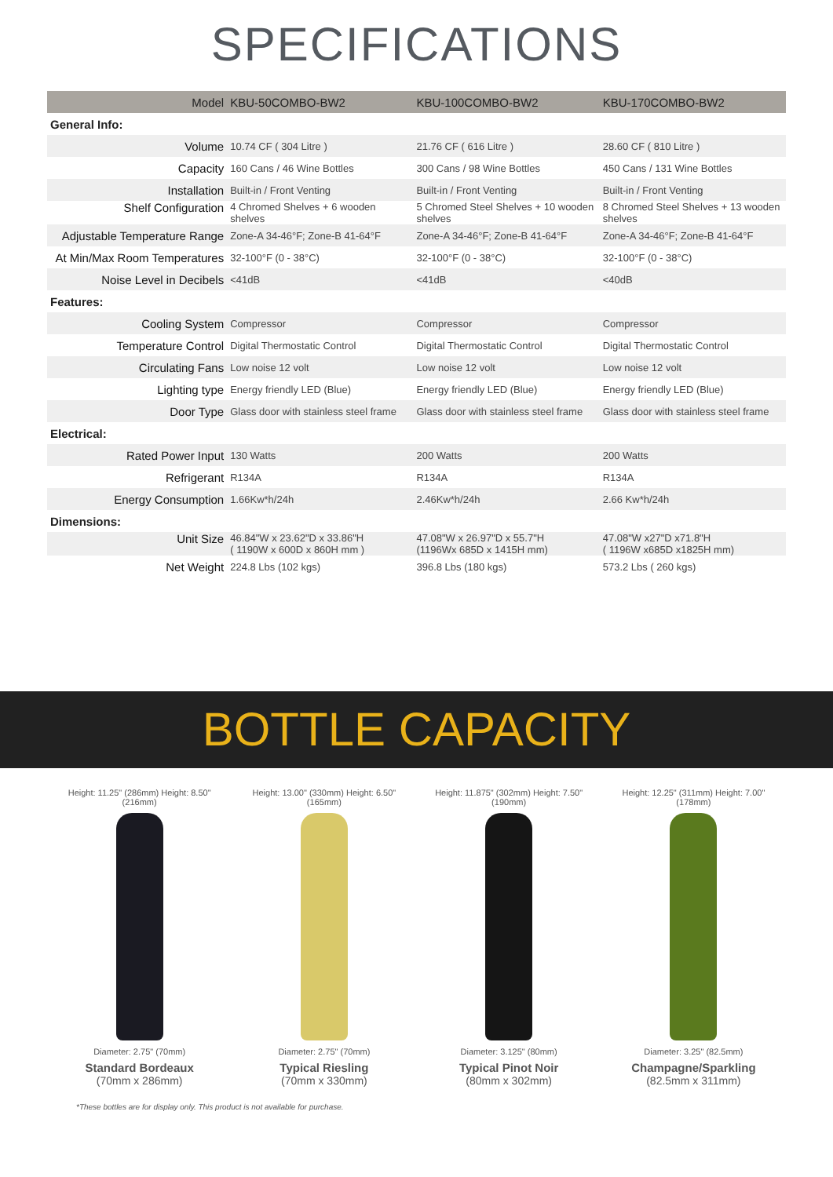SPECIFICATIONS
| Model | KBU-50COMBO-BW2 | KBU-100COMBO-BW2 | KBU-170COMBO-BW2 |
| --- | --- | --- | --- |
| General Info: | | | |
| Volume | 10.74 CF ( 304 Litre ) | 21.76 CF ( 616 Litre ) | 28.60 CF ( 810 Litre ) |
| Capacity | 160 Cans / 46 Wine Bottles | 300 Cans / 98 Wine Bottles | 450 Cans / 131 Wine Bottles |
| Installation | Built-in / Front Venting | Built-in / Front Venting | Built-in / Front Venting |
| Shelf Configuration | 4 Chromed Shelves + 6 wooden shelves | 5 Chromed Steel Shelves + 10 wooden shelves | 8 Chromed Steel Shelves + 13 wooden shelves |
| Adjustable Temperature Range | Zone-A 34-46°F; Zone-B 41-64°F | Zone-A 34-46°F; Zone-B 41-64°F | Zone-A 34-46°F; Zone-B 41-64°F |
| At Min/Max Room Temperatures | 32-100°F (0 - 38°C) | 32-100°F (0 - 38°C) | 32-100°F (0 - 38°C) |
| Noise Level in Decibels | <41dB | <41dB | <40dB |
| Features: | | | |
| Cooling System | Compressor | Compressor | Compressor |
| Temperature Control | Digital Thermostatic Control | Digital Thermostatic Control | Digital Thermostatic Control |
| Circulating Fans | Low noise 12 volt | Low noise 12 volt | Low noise 12 volt |
| Lighting type | Energy friendly LED (Blue) | Energy friendly LED (Blue) | Energy friendly LED (Blue) |
| Door Type | Glass door with stainless steel frame | Glass door with stainless steel frame | Glass door with stainless steel frame |
| Electrical: | | | |
| Rated Power Input | 130 Watts | 200 Watts | 200 Watts |
| Refrigerant | R134A | R134A | R134A |
| Energy Consumption | 1.66Kw*h/24h | 2.46Kw*h/24h | 2.66 Kw*h/24h |
| Dimensions: | | | |
| Unit Size | 46.84"W x 23.62"D x 33.86"H ( 1190W x 600D x 860H mm ) | 47.08"W x 26.97"D x 55.7"H (1196Wx 685D x 1415H mm) | 47.08"W x27"D x71.8"H ( 1196W x685D x1825H mm) |
| Net Weight | 224.8 Lbs (102 kgs) | 396.8 Lbs (180 kgs) | 573.2 Lbs ( 260 kgs) |
BOTTLE CAPACITY
Height: 11.25" (286mm) Height: 8.50" (216mm)
Diameter: 2.75" (70mm)
Standard Bordeaux
(70mm x 286mm)
Height: 13.00" (330mm) Height: 6.50" (165mm)
Diameter: 2.75" (70mm)
Typical Riesling
(70mm x 330mm)
Height: 11.875" (302mm) Height: 7.50" (190mm)
Diameter: 3.125" (80mm)
Typical Pinot Noir
(80mm x 302mm)
Height: 12.25" (311mm) Height: 7.00" (178mm)
Diameter: 3.25" (82.5mm)
Champagne/Sparkling
(82.5mm x 311mm)
*These bottles are for display only. This product is not available for purchase.